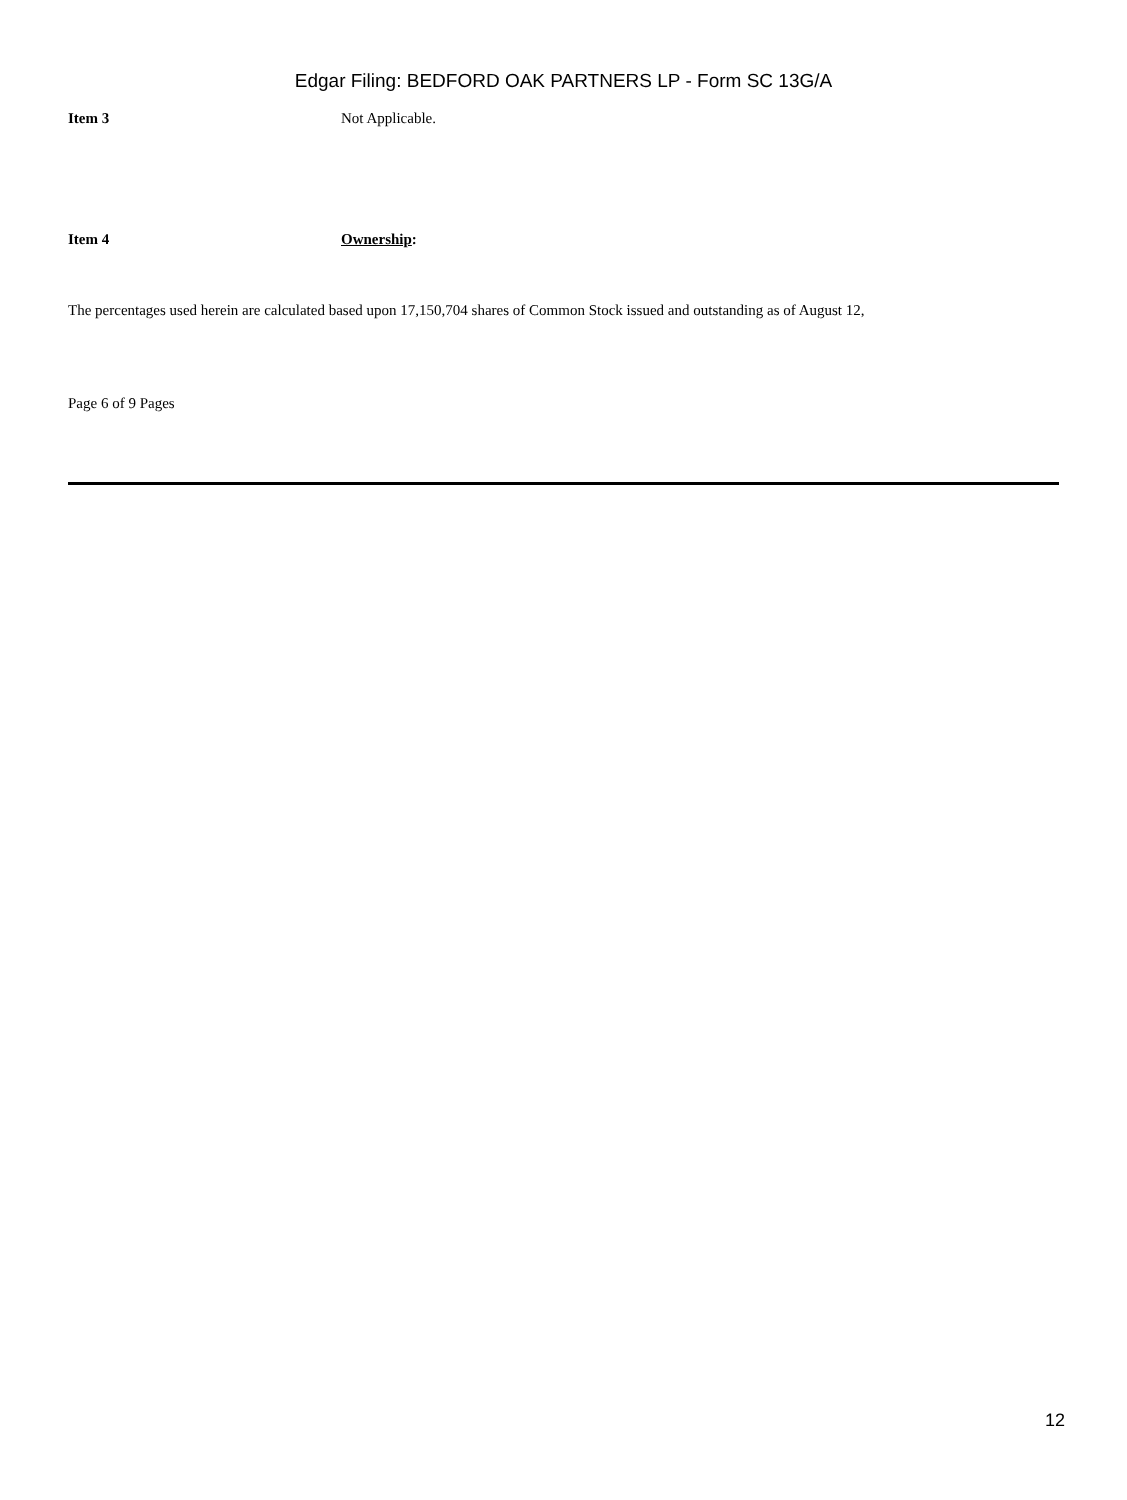Edgar Filing: BEDFORD OAK PARTNERS LP - Form SC 13G/A
Item 3 Not Applicable.
Item 4 Ownership:
The percentages used herein are calculated based upon 17,150,704 shares of Common Stock issued and outstanding as of August 12,
Page 6 of 9 Pages
12